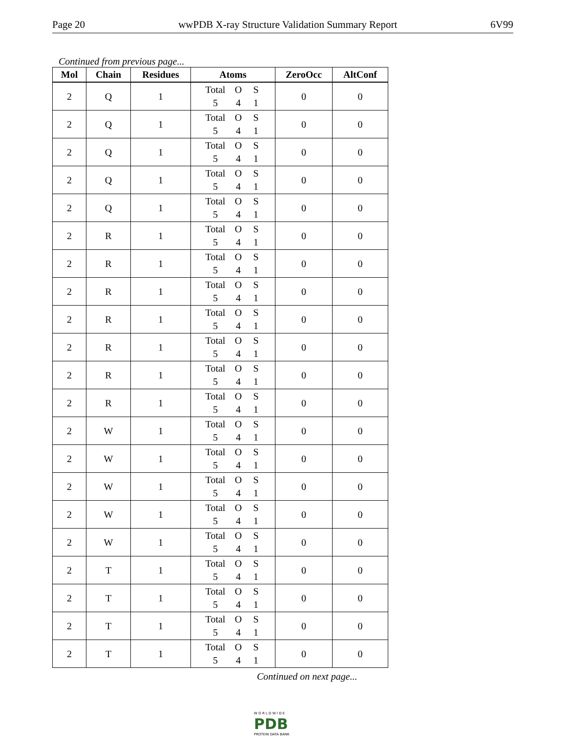Page 20 wwPDB X-ray Structure Validation Summary Report 6V99
Continued from previous page...
| Mol | Chain | Residues | Atoms | ZeroOcc | AltConf |
| --- | --- | --- | --- | --- | --- |
| 2 | Q | 1 | Total O S 5 4 1 | 0 | 0 |
| 2 | Q | 1 | Total O S 5 4 1 | 0 | 0 |
| 2 | Q | 1 | Total O S 5 4 1 | 0 | 0 |
| 2 | Q | 1 | Total O S 5 4 1 | 0 | 0 |
| 2 | Q | 1 | Total O S 5 4 1 | 0 | 0 |
| 2 | R | 1 | Total O S 5 4 1 | 0 | 0 |
| 2 | R | 1 | Total O S 5 4 1 | 0 | 0 |
| 2 | R | 1 | Total O S 5 4 1 | 0 | 0 |
| 2 | R | 1 | Total O S 5 4 1 | 0 | 0 |
| 2 | R | 1 | Total O S 5 4 1 | 0 | 0 |
| 2 | R | 1 | Total O S 5 4 1 | 0 | 0 |
| 2 | R | 1 | Total O S 5 4 1 | 0 | 0 |
| 2 | W | 1 | Total O S 5 4 1 | 0 | 0 |
| 2 | W | 1 | Total O S 5 4 1 | 0 | 0 |
| 2 | W | 1 | Total O S 5 4 1 | 0 | 0 |
| 2 | W | 1 | Total O S 5 4 1 | 0 | 0 |
| 2 | W | 1 | Total O S 5 4 1 | 0 | 0 |
| 2 | T | 1 | Total O S 5 4 1 | 0 | 0 |
| 2 | T | 1 | Total O S 5 4 1 | 0 | 0 |
| 2 | T | 1 | Total O S 5 4 1 | 0 | 0 |
| 2 | T | 1 | Total O S 5 4 1 | 0 | 0 |
Continued on next page...
W O R L D W I D E
PDB
PROTEIN DATA BANK